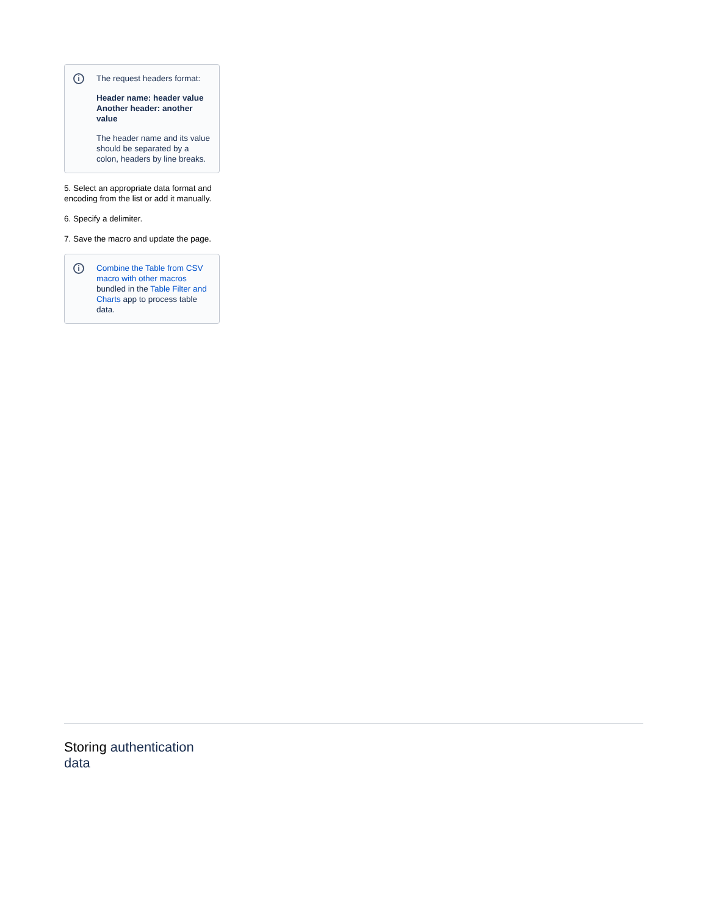i
The request headers format:
Header name: header value
Another header: another value
The header name and its value should be separated by a colon, headers by line breaks.
5. Select an appropriate data format and encoding from the list or add it manually.
6. Specify a delimiter.
7. Save the macro and update the page.
i
Combine the Table from CSV macro with other macros bundled in the Table Filter and Charts app to process table data.
Storing authentication data